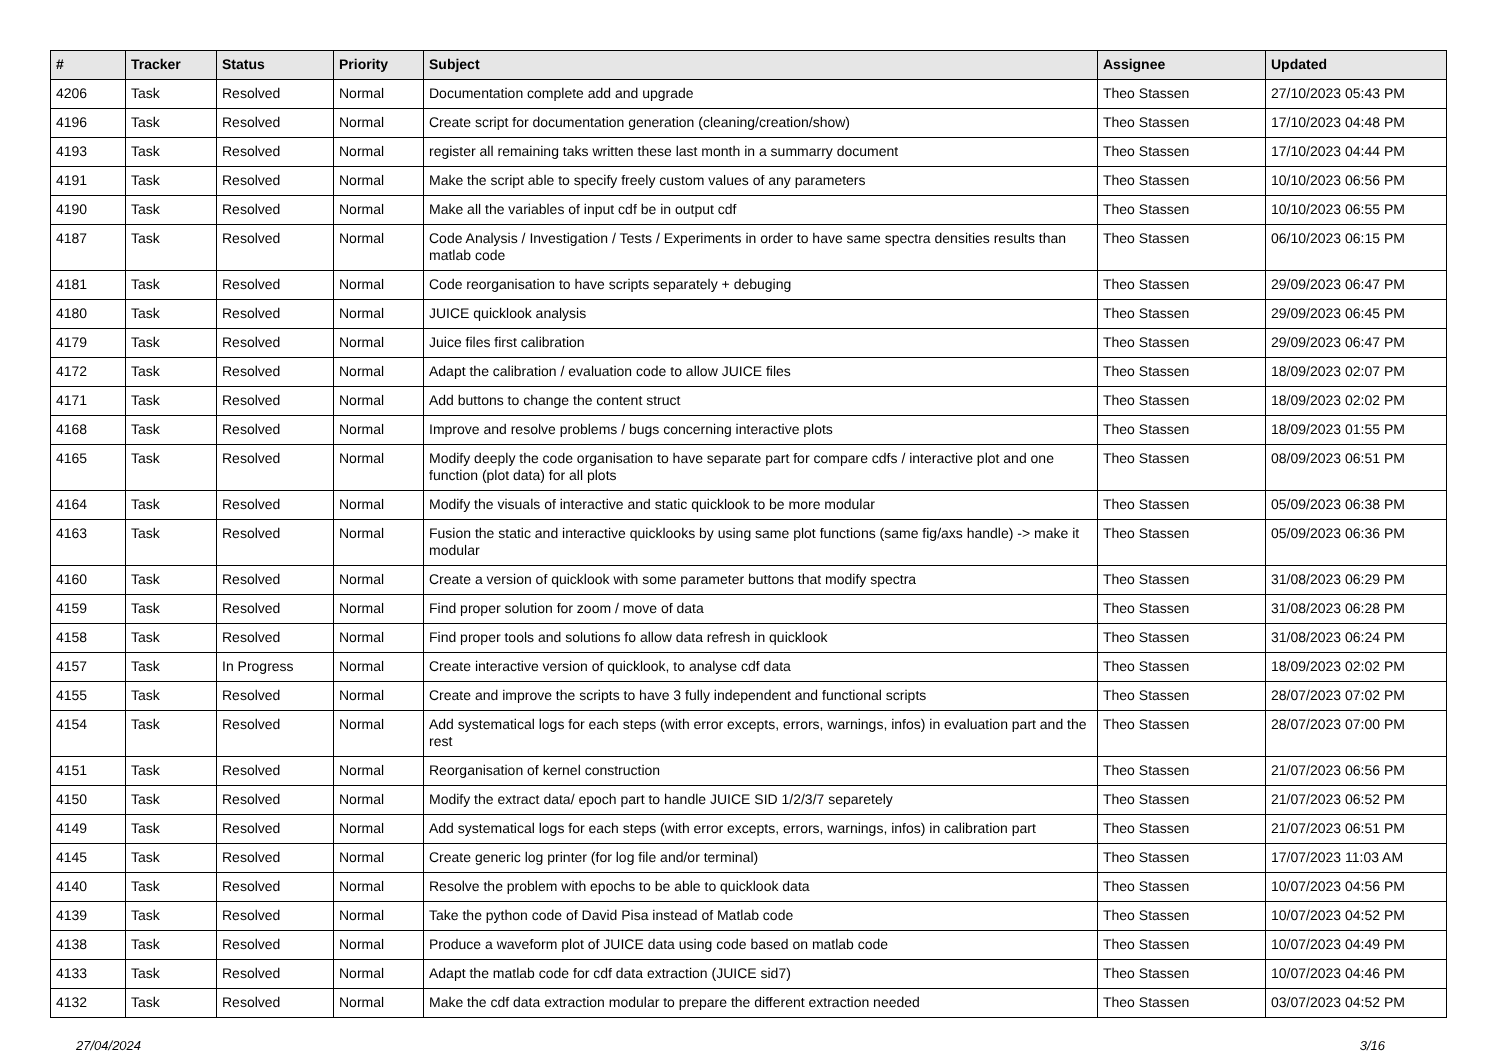| # | Tracker | Status | Priority | Subject | Assignee | Updated |
| --- | --- | --- | --- | --- | --- | --- |
| 4206 | Task | Resolved | Normal | Documentation complete add and upgrade | Theo Stassen | 27/10/2023 05:43 PM |
| 4196 | Task | Resolved | Normal | Create script for documentation generation (cleaning/creation/show) | Theo Stassen | 17/10/2023 04:48 PM |
| 4193 | Task | Resolved | Normal | register all remaining taks written these last month in a summarry document | Theo Stassen | 17/10/2023 04:44 PM |
| 4191 | Task | Resolved | Normal | Make the script able to specify freely custom values of any parameters | Theo Stassen | 10/10/2023 06:56 PM |
| 4190 | Task | Resolved | Normal | Make all the variables of input cdf be in output cdf | Theo Stassen | 10/10/2023 06:55 PM |
| 4187 | Task | Resolved | Normal | Code Analysis / Investigation / Tests / Experiments in order to have same spectra densities results than matlab code | Theo Stassen | 06/10/2023 06:15 PM |
| 4181 | Task | Resolved | Normal | Code reorganisation to have scripts separately + debuging | Theo Stassen | 29/09/2023 06:47 PM |
| 4180 | Task | Resolved | Normal | JUICE quicklook analysis | Theo Stassen | 29/09/2023 06:45 PM |
| 4179 | Task | Resolved | Normal | Juice files first calibration | Theo Stassen | 29/09/2023 06:47 PM |
| 4172 | Task | Resolved | Normal | Adapt the calibration / evaluation code to allow JUICE files | Theo Stassen | 18/09/2023 02:07 PM |
| 4171 | Task | Resolved | Normal | Add buttons to change the content struct | Theo Stassen | 18/09/2023 02:02 PM |
| 4168 | Task | Resolved | Normal | Improve and resolve problems / bugs concerning interactive plots | Theo Stassen | 18/09/2023 01:55 PM |
| 4165 | Task | Resolved | Normal | Modify deeply the code organisation to have separate part for compare cdfs / interactive plot and one function (plot data) for all plots | Theo Stassen | 08/09/2023 06:51 PM |
| 4164 | Task | Resolved | Normal | Modify the visuals of interactive and static quicklook to be more modular | Theo Stassen | 05/09/2023 06:38 PM |
| 4163 | Task | Resolved | Normal | Fusion the static and interactive quicklooks by using same plot functions (same fig/axs handle) -> make it modular | Theo Stassen | 05/09/2023 06:36 PM |
| 4160 | Task | Resolved | Normal | Create a version of quicklook with some parameter buttons that modify spectra | Theo Stassen | 31/08/2023 06:29 PM |
| 4159 | Task | Resolved | Normal | Find proper solution for zoom / move of data | Theo Stassen | 31/08/2023 06:28 PM |
| 4158 | Task | Resolved | Normal | Find proper tools and solutions fo allow data refresh in quicklook | Theo Stassen | 31/08/2023 06:24 PM |
| 4157 | Task | In Progress | Normal | Create interactive version of quicklook, to analyse cdf data | Theo Stassen | 18/09/2023 02:02 PM |
| 4155 | Task | Resolved | Normal | Create and improve the scripts to have 3 fully independent and functional scripts | Theo Stassen | 28/07/2023 07:02 PM |
| 4154 | Task | Resolved | Normal | Add systematical logs for each steps (with error excepts, errors, warnings, infos) in evaluation part and the rest | Theo Stassen | 28/07/2023 07:00 PM |
| 4151 | Task | Resolved | Normal | Reorganisation of kernel construction | Theo Stassen | 21/07/2023 06:56 PM |
| 4150 | Task | Resolved | Normal | Modify the extract data/ epoch part to handle JUICE SID 1/2/3/7 separetely | Theo Stassen | 21/07/2023 06:52 PM |
| 4149 | Task | Resolved | Normal | Add systematical logs for each steps (with error excepts, errors, warnings, infos) in calibration part | Theo Stassen | 21/07/2023 06:51 PM |
| 4145 | Task | Resolved | Normal | Create generic log printer (for log file and/or terminal) | Theo Stassen | 17/07/2023 11:03 AM |
| 4140 | Task | Resolved | Normal | Resolve the problem with epochs to be able to quicklook data | Theo Stassen | 10/07/2023 04:56 PM |
| 4139 | Task | Resolved | Normal | Take the python code of David Pisa instead of Matlab code | Theo Stassen | 10/07/2023 04:52 PM |
| 4138 | Task | Resolved | Normal | Produce a waveform plot of JUICE data using code based on matlab code | Theo Stassen | 10/07/2023 04:49 PM |
| 4133 | Task | Resolved | Normal | Adapt the matlab code for cdf data extraction (JUICE sid7) | Theo Stassen | 10/07/2023 04:46 PM |
| 4132 | Task | Resolved | Normal | Make the cdf data extraction modular to prepare the different extraction needed | Theo Stassen | 03/07/2023 04:52 PM |
27/04/2024 3/16